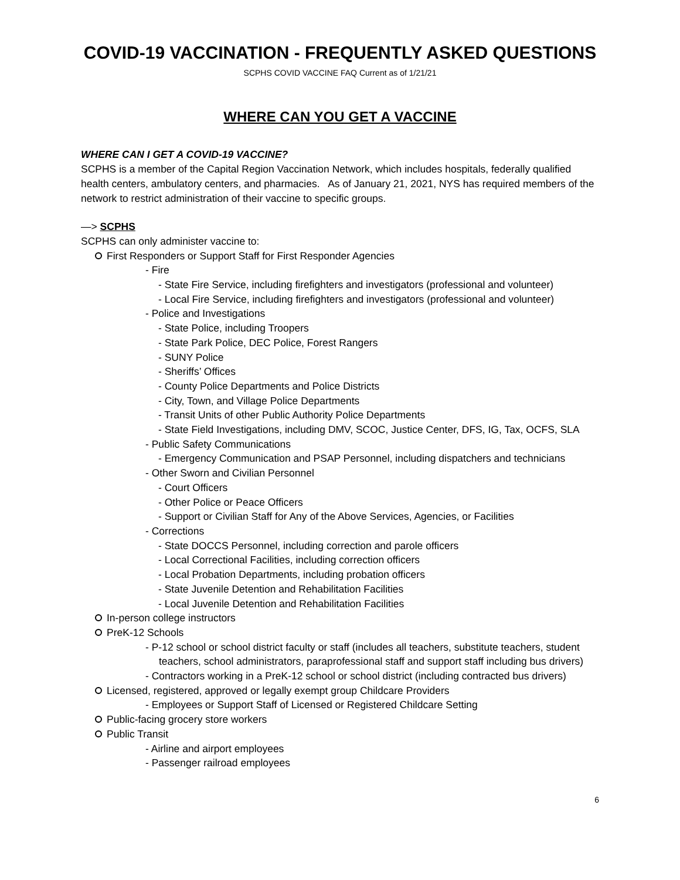COVID-19 VACCINATION - FREQUENTLY ASKED QUESTIONS
SCPHS COVID VACCINE FAQ Current as of 1/21/21
WHERE CAN YOU GET A VACCINE
WHERE CAN I GET A COVID-19 VACCINE?
SCPHS is a member of the Capital Region Vaccination Network, which includes hospitals, federally qualified health centers, ambulatory centers, and pharmacies. As of January 21, 2021, NYS has required members of the network to restrict administration of their vaccine to specific groups.
—> SCPHS
SCPHS can only administer vaccine to:
First Responders or Support Staff for First Responder Agencies
- Fire
- State Fire Service, including firefighters and investigators (professional and volunteer)
- Local Fire Service, including firefighters and investigators (professional and volunteer)
- Police and Investigations
- State Police, including Troopers
- State Park Police, DEC Police, Forest Rangers
- SUNY Police
- Sheriffs’ Offices
- County Police Departments and Police Districts
- City, Town, and Village Police Departments
- Transit Units of other Public Authority Police Departments
- State Field Investigations, including DMV, SCOC, Justice Center, DFS, IG, Tax, OCFS, SLA
- Public Safety Communications
- Emergency Communication and PSAP Personnel, including dispatchers and technicians
- Other Sworn and Civilian Personnel
- Court Officers
- Other Police or Peace Officers
- Support or Civilian Staff for Any of the Above Services, Agencies, or Facilities
- Corrections
- State DOCCS Personnel, including correction and parole officers
- Local Correctional Facilities, including correction officers
- Local Probation Departments, including probation officers
- State Juvenile Detention and Rehabilitation Facilities
- Local Juvenile Detention and Rehabilitation Facilities
In-person college instructors
PreK-12 Schools
- P-12 school or school district faculty or staff (includes all teachers, substitute teachers, student teachers, school administrators, paraprofessional staff and support staff including bus drivers)
- Contractors working in a PreK-12 school or school district (including contracted bus drivers)
Licensed, registered, approved or legally exempt group Childcare Providers
- Employees or Support Staff of Licensed or Registered Childcare Setting
Public-facing grocery store workers
Public Transit
- Airline and airport employees
- Passenger railroad employees
6